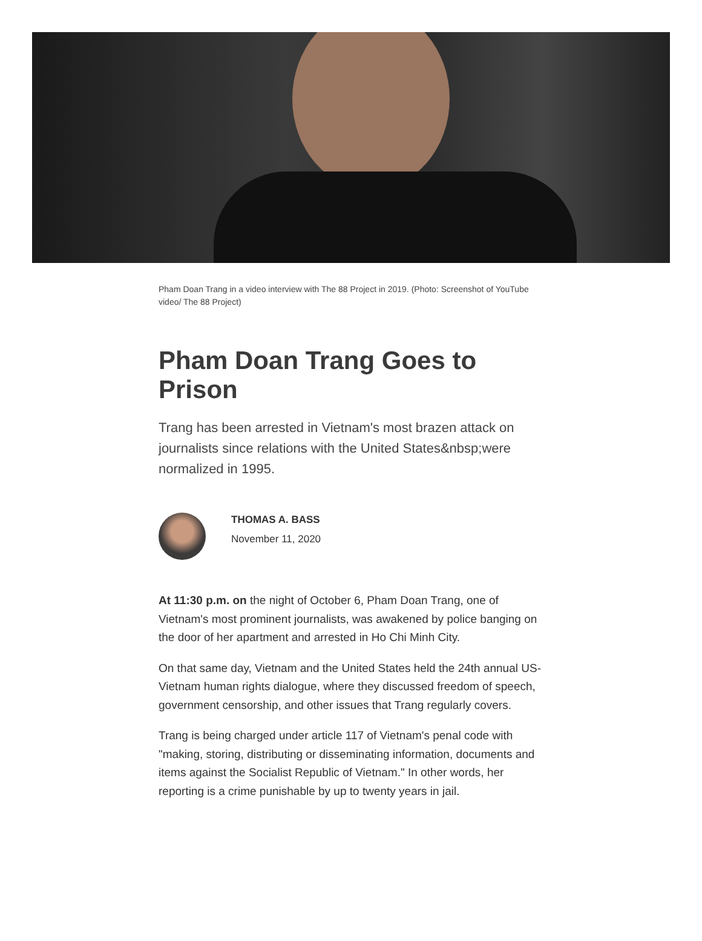Pham Doan Trang in a video interview with The 88 Project in 2019. (Photo: Screenshot of YouTube video/ The 88 Project)
Pham Doan Trang Goes to Prison
Trang has been arrested in Vietnam's most brazen attack on journalists since relations with the United States&nbsp;were normalized in 1995.
THOMAS A. BASS
November 11, 2020
At 11:30 p.m. on the night of October 6, Pham Doan Trang, one of Vietnam's most prominent journalists, was awakened by police banging on the door of her apartment and arrested in Ho Chi Minh City.
On that same day, Vietnam and the United States held the 24th annual US-Vietnam human rights dialogue, where they discussed freedom of speech, government censorship, and other issues that Trang regularly covers.
Trang is being charged under article 117 of Vietnam's penal code with "making, storing, distributing or disseminating information, documents and items against the Socialist Republic of Vietnam." In other words, her reporting is a crime punishable by up to twenty years in jail.